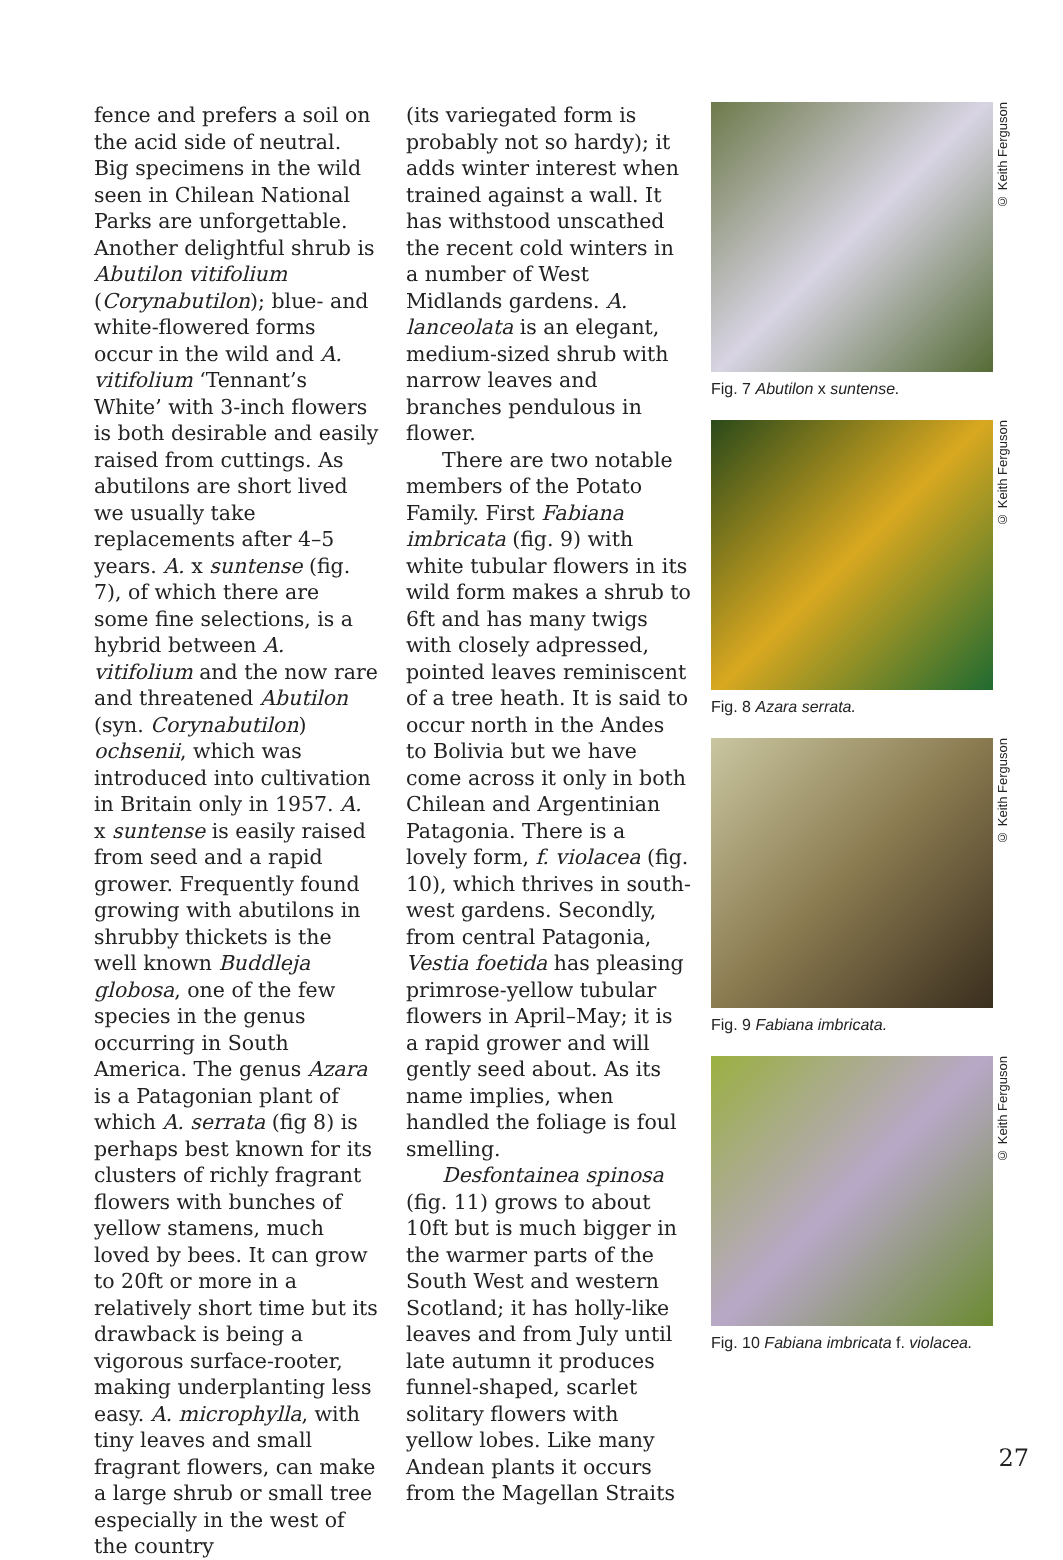fence and prefers a soil on the acid side of neutral. Big specimens in the wild seen in Chilean National Parks are unforgettable. Another delightful shrub is Abutilon vitifolium (Corynabutilon); blue- and white-flowered forms occur in the wild and A. vitifolium ‘Tennant’s White’ with 3-inch flowers is both desirable and easily raised from cuttings. As abutilons are short lived we usually take replacements after 4–5 years. A. x suntense (fig. 7), of which there are some fine selections, is a hybrid between A. vitifolium and the now rare and threatened Abutilon (syn. Corynabutilon) ochsenii, which was introduced into cultivation in Britain only in 1957. A. x suntense is easily raised from seed and a rapid grower. Frequently found growing with abutilons in shrubby thickets is the well known Buddleja globosa, one of the few species in the genus occurring in South America. The genus Azara is a Patagonian plant of which A. serrata (fig 8) is perhaps best known for its clusters of richly fragrant flowers with bunches of yellow stamens, much loved by bees. It can grow to 20ft or more in a relatively short time but its drawback is being a vigorous surface-rooter, making underplanting less easy. A. microphylla, with tiny leaves and small fragrant flowers, can make a large shrub or small tree especially in the west of the country
(its variegated form is probably not so hardy); it adds winter interest when trained against a wall. It has withstood unscathed the recent cold winters in a number of West Midlands gardens. A. lanceolata is an elegant, medium-sized shrub with narrow leaves and branches pendulous in flower.
There are two notable members of the Potato Family. First Fabiana imbricata (fig. 9) with white tubular flowers in its wild form makes a shrub to 6ft and has many twigs with closely adpressed, pointed leaves reminiscent of a tree heath. It is said to occur north in the Andes to Bolivia but we have come across it only in both Chilean and Argentinian Patagonia. There is a lovely form, f. violacea (fig. 10), which thrives in south-west gardens. Secondly, from central Patagonia, Vestia foetida has pleasing primrose-yellow tubular flowers in April–May; it is a rapid grower and will gently seed about. As its name implies, when handled the foliage is foul smelling.
Desfontainea spinosa (fig. 11) grows to about 10ft but is much bigger in the warmer parts of the South West and western Scotland; it has holly-like leaves and from July until late autumn it produces funnel-shaped, scarlet solitary flowers with yellow lobes. Like many Andean plants it occurs from the Magellan Straits
© Keith Ferguson
Fig. 7 Abutilon x suntense.
© Keith Ferguson
Fig. 8 Azara serrata.
© Keith Ferguson
Fig. 9 Fabiana imbricata.
© Keith Ferguson
Fig. 10 Fabiana imbricata f. violacea.
27